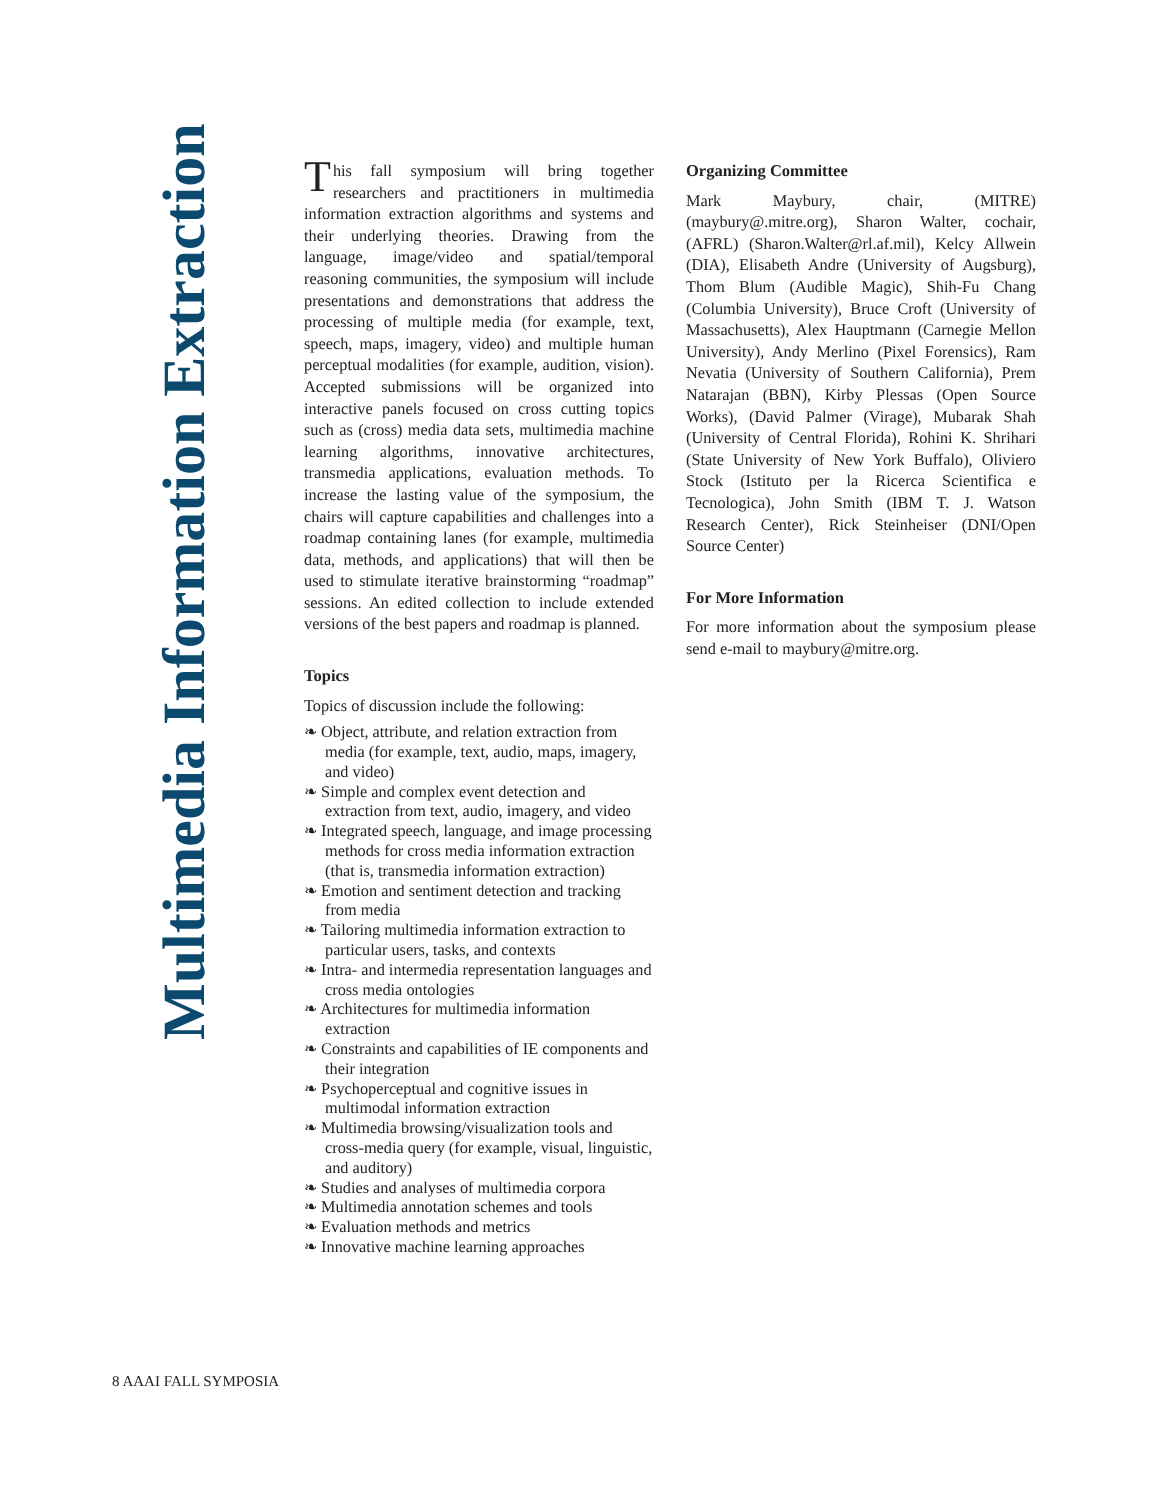Multimedia Information Extraction
This fall symposium will bring together researchers and practitioners in multimedia information extraction algorithms and systems and their underlying theories. Drawing from the language, image/video and spatial/temporal reasoning communities, the symposium will include presentations and demonstrations that address the processing of multiple media (for example, text, speech, maps, imagery, video) and multiple human perceptual modalities (for example, audition, vision). Accepted submissions will be organized into interactive panels focused on cross cutting topics such as (cross) media data sets, multimedia machine learning algorithms, innovative architectures, transmedia applications, evaluation methods. To increase the lasting value of the symposium, the chairs will capture capabilities and challenges into a roadmap containing lanes (for example, multimedia data, methods, and applications) that will then be used to stimulate iterative brainstorming “roadmap” sessions. An edited collection to include extended versions of the best papers and roadmap is planned.
Topics
Topics of discussion include the following:
❧ Object, attribute, and relation extraction from media (for example, text, audio, maps, imagery, and video)
❧ Simple and complex event detection and extraction from text, audio, imagery, and video
❧ Integrated speech, language, and image processing methods for cross media information extraction (that is, transmedia information extraction)
❧ Emotion and sentiment detection and tracking from media
❧ Tailoring multimedia information extraction to particular users, tasks, and contexts
❧ Intra- and intermedia representation languages and cross media ontologies
❧ Architectures for multimedia information extraction
❧ Constraints and capabilities of IE components and their integration
❧ Psychoperceptual and cognitive issues in multimodal information extraction
❧ Multimedia browsing/visualization tools and cross-media query (for example, visual, linguistic, and auditory)
❧ Studies and analyses of multimedia corpora
❧ Multimedia annotation schemes and tools
❧ Evaluation methods and metrics
❧ Innovative machine learning approaches
Organizing Committee
Mark Maybury, chair, (MITRE) (maybury@.mitre.org), Sharon Walter, cochair, (AFRL) (Sharon.Walter@rl.af.mil), Kelcy Allwein (DIA), Elisabeth Andre (University of Augsburg), Thom Blum (Audible Magic), Shih-Fu Chang (Columbia University), Bruce Croft (University of Massachusetts), Alex Hauptmann (Carnegie Mellon University), Andy Merlino (Pixel Forensics), Ram Nevatia (University of Southern California), Prem Natarajan (BBN), Kirby Plessas (Open Source Works), (David Palmer (Virage), Mubarak Shah (University of Central Florida), Rohini K. Shrihari (State University of New York Buffalo), Oliviero Stock (Istituto per la Ricerca Scientifica e Tecnologica), John Smith (IBM T. J. Watson Research Center), Rick Steinheiser (DNI/Open Source Center)
For More Information
For more information about the symposium please send e-mail to maybury@mitre.org.
8 AAAI FALL SYMPOSIA